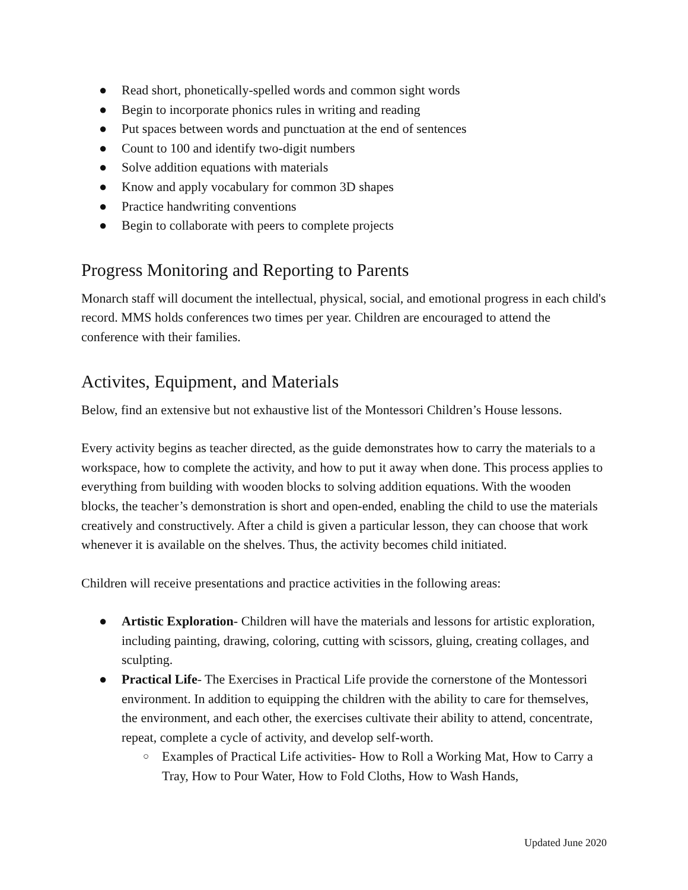● Read short, phonetically-spelled words and common sight words
● Begin to incorporate phonics rules in writing and reading
● Put spaces between words and punctuation at the end of sentences
● Count to 100 and identify two-digit numbers
● Solve addition equations with materials
● Know and apply vocabulary for common 3D shapes
● Practice handwriting conventions
● Begin to collaborate with peers to complete projects
Progress Monitoring and Reporting to Parents
Monarch staff will document the intellectual, physical, social, and emotional progress in each child's record. MMS holds conferences two times per year. Children are encouraged to attend the conference with their families.
Activites, Equipment, and Materials
Below, find an extensive but not exhaustive list of the Montessori Children’s House lessons.
Every activity begins as teacher directed, as the guide demonstrates how to carry the materials to a workspace, how to complete the activity, and how to put it away when done. This process applies to everything from building with wooden blocks to solving addition equations. With the wooden blocks, the teacher’s demonstration is short and open-ended, enabling the child to use the materials creatively and constructively. After a child is given a particular lesson, they can choose that work whenever it is available on the shelves. Thus, the activity becomes child initiated.
Children will receive presentations and practice activities in the following areas:
● Artistic Exploration- Children will have the materials and lessons for artistic exploration, including painting, drawing, coloring, cutting with scissors, gluing, creating collages, and sculpting.
● Practical Life- The Exercises in Practical Life provide the cornerstone of the Montessori environment. In addition to equipping the children with the ability to care for themselves, the environment, and each other, the exercises cultivate their ability to attend, concentrate, repeat, complete a cycle of activity, and develop self-worth.
○ Examples of Practical Life activities- How to Roll a Working Mat, How to Carry a Tray, How to Pour Water, How to Fold Cloths, How to Wash Hands,
Updated June 2020